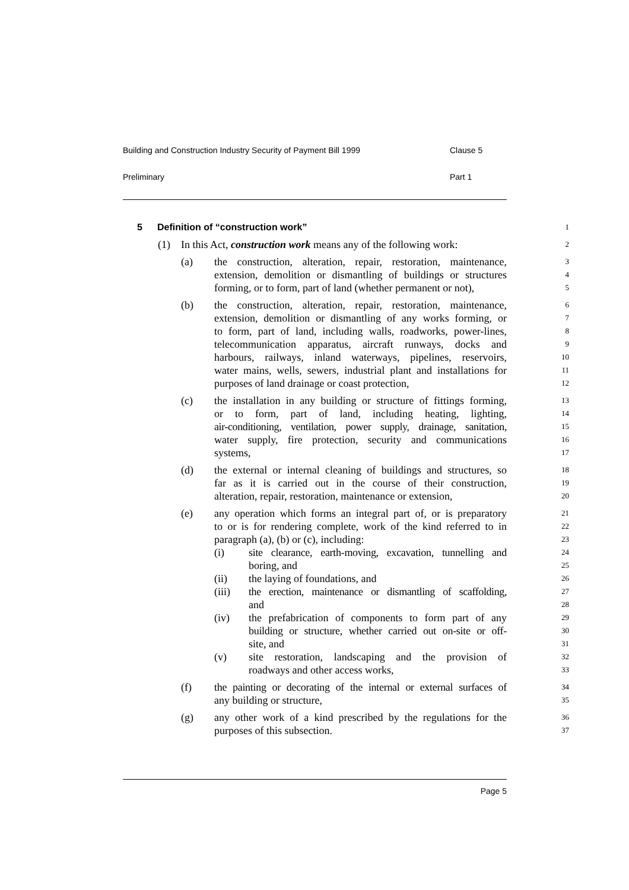Building and Construction Industry Security of Payment Bill 1999 Clause 5
Preliminary Part 1
5 Definition of “construction work”
1
(1) In this Act, construction work means any of the following work:
2
(a) the construction, alteration, repair, restoration, maintenance,
3
extension, demolition or dismantling of buildings or structures
4
forming, or to form, part of land (whether permanent or not),
5
(b) the construction, alteration, repair, restoration, maintenance,
6
extension, demolition or dismantling of any works forming, or
7
to form, part of land, including walls, roadworks, power-lines,
8
telecommunication apparatus, aircraft runways, docks and
9
harbours, railways, inland waterways, pipelines, reservoirs,
10
water mains, wells, sewers, industrial plant and installations for
11
purposes of land drainage or coast protection,
12
(c) the installation in any building or structure of fittings forming,
13
or to form, part of land, including heating, lighting,
14
air-conditioning, ventilation, power supply, drainage, sanitation,
15
water supply, fire protection, security and communications
16
systems,
17
(d) the external or internal cleaning of buildings and structures, so
18
far as it is carried out in the course of their construction,
19
alteration, repair, restoration, maintenance or extension,
20
(e) any operation which forms an integral part of, or is preparatory
21
to or is for rendering complete, work of the kind referred to in
22
paragraph (a), (b) or (c), including:
23
(i) site clearance, earth-moving, excavation, tunnelling and
24
boring, and
25
(ii) the laying of foundations, and
26
(iii) the erection, maintenance or dismantling of scaffolding,
27
and
28
(iv) the prefabrication of components to form part of any
29
building or structure, whether carried out on-site or off-
30
site, and
31
(v) site restoration, landscaping and the provision of
32
roadways and other access works,
33
(f) the painting or decorating of the internal or external surfaces of
34
any building or structure,
35
(g) any other work of a kind prescribed by the regulations for the
36
purposes of this subsection.
37
Page 5